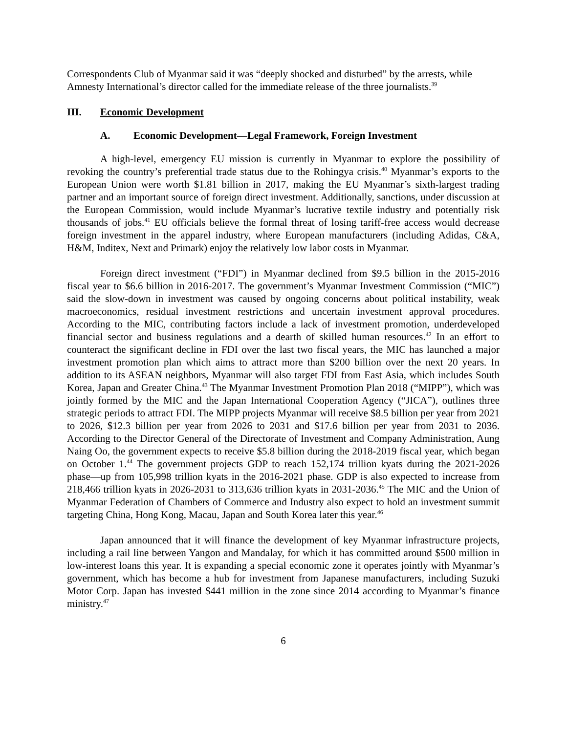Correspondents Club of Myanmar said it was “deeply shocked and disturbed” by the arrests, while Amnesty International’s director called for the immediate release of the three journalists.<sup>39</sup>
III. Economic Development
A. Economic Development—Legal Framework, Foreign Investment
A high-level, emergency EU mission is currently in Myanmar to explore the possibility of revoking the country’s preferential trade status due to the Rohingya crisis.<sup>40</sup> Myanmar’s exports to the European Union were worth $1.81 billion in 2017, making the EU Myanmar’s sixth-largest trading partner and an important source of foreign direct investment. Additionally, sanctions, under discussion at the European Commission, would include Myanmar’s lucrative textile industry and potentially risk thousands of jobs.<sup>41</sup> EU officials believe the formal threat of losing tariff-free access would decrease foreign investment in the apparel industry, where European manufacturers (including Adidas, C&A, H&M, Inditex, Next and Primark) enjoy the relatively low labor costs in Myanmar.
Foreign direct investment (“FDI”) in Myanmar declined from $9.5 billion in the 2015-2016 fiscal year to $6.6 billion in 2016-2017. The government’s Myanmar Investment Commission (“MIC”) said the slow-down in investment was caused by ongoing concerns about political instability, weak macroeconomics, residual investment restrictions and uncertain investment approval procedures. According to the MIC, contributing factors include a lack of investment promotion, underdeveloped financial sector and business regulations and a dearth of skilled human resources.<sup>42</sup> In an effort to counteract the significant decline in FDI over the last two fiscal years, the MIC has launched a major investment promotion plan which aims to attract more than $200 billion over the next 20 years. In addition to its ASEAN neighbors, Myanmar will also target FDI from East Asia, which includes South Korea, Japan and Greater China.<sup>43</sup> The Myanmar Investment Promotion Plan 2018 (“MIPP”), which was jointly formed by the MIC and the Japan International Cooperation Agency (“JICA”), outlines three strategic periods to attract FDI. The MIPP projects Myanmar will receive $8.5 billion per year from 2021 to 2026, $12.3 billion per year from 2026 to 2031 and $17.6 billion per year from 2031 to 2036. According to the Director General of the Directorate of Investment and Company Administration, Aung Naing Oo, the government expects to receive $5.8 billion during the 2018-2019 fiscal year, which began on October 1.<sup>44</sup> The government projects GDP to reach 152,174 trillion kyats during the 2021-2026 phase—up from 105,998 trillion kyats in the 2016-2021 phase. GDP is also expected to increase from 218,466 trillion kyats in 2026-2031 to 313,636 trillion kyats in 2031-2036.<sup>45</sup> The MIC and the Union of Myanmar Federation of Chambers of Commerce and Industry also expect to hold an investment summit targeting China, Hong Kong, Macau, Japan and South Korea later this year.<sup>46</sup>
Japan announced that it will finance the development of key Myanmar infrastructure projects, including a rail line between Yangon and Mandalay, for which it has committed around $500 million in low-interest loans this year. It is expanding a special economic zone it operates jointly with Myanmar’s government, which has become a hub for investment from Japanese manufacturers, including Suzuki Motor Corp. Japan has invested $441 million in the zone since 2014 according to Myanmar’s finance ministry.<sup>47</sup>
6